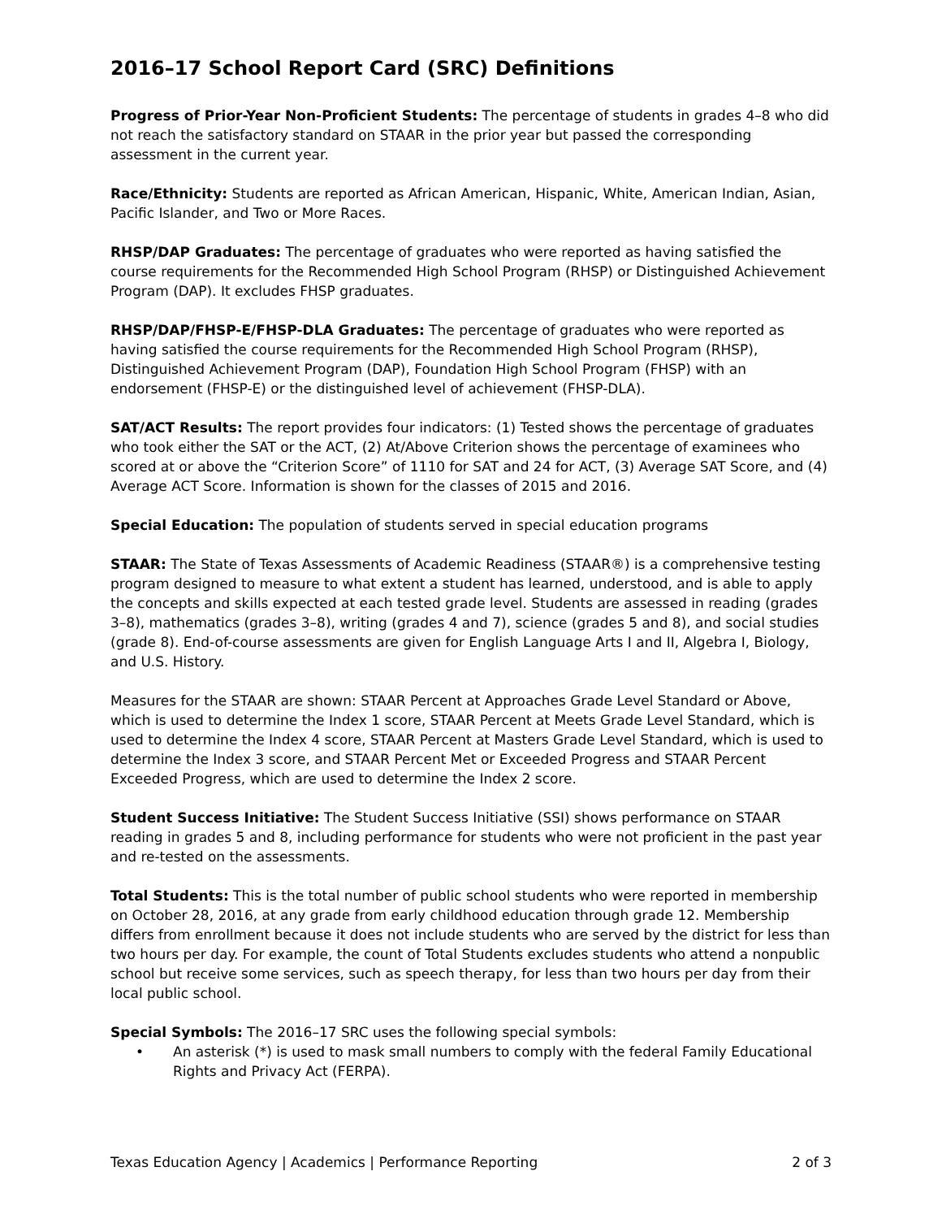2016–17 School Report Card (SRC) Definitions
Progress of Prior-Year Non-Proficient Students: The percentage of students in grades 4–8 who did not reach the satisfactory standard on STAAR in the prior year but passed the corresponding assessment in the current year.
Race/Ethnicity: Students are reported as African American, Hispanic, White, American Indian, Asian, Pacific Islander, and Two or More Races.
RHSP/DAP Graduates: The percentage of graduates who were reported as having satisfied the course requirements for the Recommended High School Program (RHSP) or Distinguished Achievement Program (DAP). It excludes FHSP graduates.
RHSP/DAP/FHSP-E/FHSP-DLA Graduates: The percentage of graduates who were reported as having satisfied the course requirements for the Recommended High School Program (RHSP), Distinguished Achievement Program (DAP), Foundation High School Program (FHSP) with an endorsement (FHSP-E) or the distinguished level of achievement (FHSP-DLA).
SAT/ACT Results: The report provides four indicators: (1) Tested shows the percentage of graduates who took either the SAT or the ACT, (2) At/Above Criterion shows the percentage of examinees who scored at or above the “Criterion Score” of 1110 for SAT and 24 for ACT, (3) Average SAT Score, and (4) Average ACT Score. Information is shown for the classes of 2015 and 2016.
Special Education: The population of students served in special education programs
STAAR: The State of Texas Assessments of Academic Readiness (STAAR®) is a comprehensive testing program designed to measure to what extent a student has learned, understood, and is able to apply the concepts and skills expected at each tested grade level. Students are assessed in reading (grades 3–8), mathematics (grades 3–8), writing (grades 4 and 7), science (grades 5 and 8), and social studies (grade 8). End-of-course assessments are given for English Language Arts I and II, Algebra I, Biology, and U.S. History.
Measures for the STAAR are shown: STAAR Percent at Approaches Grade Level Standard or Above, which is used to determine the Index 1 score, STAAR Percent at Meets Grade Level Standard, which is used to determine the Index 4 score, STAAR Percent at Masters Grade Level Standard, which is used to determine the Index 3 score, and STAAR Percent Met or Exceeded Progress and STAAR Percent Exceeded Progress, which are used to determine the Index 2 score.
Student Success Initiative: The Student Success Initiative (SSI) shows performance on STAAR reading in grades 5 and 8, including performance for students who were not proficient in the past year and re-tested on the assessments.
Total Students: This is the total number of public school students who were reported in membership on October 28, 2016, at any grade from early childhood education through grade 12. Membership differs from enrollment because it does not include students who are served by the district for less than two hours per day. For example, the count of Total Students excludes students who attend a nonpublic school but receive some services, such as speech therapy, for less than two hours per day from their local public school.
Special Symbols: The 2016–17 SRC uses the following special symbols:
• An asterisk (*) is used to mask small numbers to comply with the federal Family Educational Rights and Privacy Act (FERPA).
Texas Education Agency | Academics | Performance Reporting 2 of 3